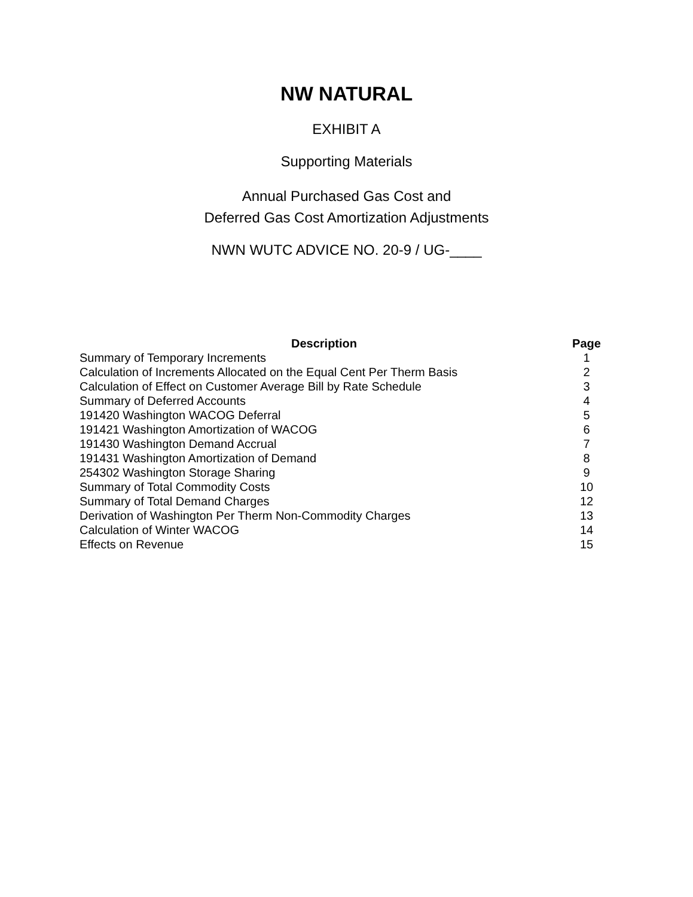NW NATURAL
EXHIBIT A
Supporting Materials
Annual Purchased Gas Cost and
Deferred Gas Cost Amortization Adjustments
NWN WUTC ADVICE NO. 20-9 / UG-____
| Description | Page |
| --- | --- |
| Summary of Temporary Increments | 1 |
| Calculation of Increments Allocated on the Equal Cent Per Therm Basis | 2 |
| Calculation of Effect on Customer Average Bill by Rate Schedule | 3 |
| Summary of Deferred Accounts | 4 |
| 191420 Washington WACOG Deferral | 5 |
| 191421 Washington Amortization of WACOG | 6 |
| 191430 Washington Demand Accrual | 7 |
| 191431 Washington Amortization of Demand | 8 |
| 254302 Washington Storage Sharing | 9 |
| Summary of Total Commodity Costs | 10 |
| Summary of Total Demand Charges | 12 |
| Derivation of Washington Per Therm Non-Commodity Charges | 13 |
| Calculation of Winter WACOG | 14 |
| Effects on Revenue | 15 |